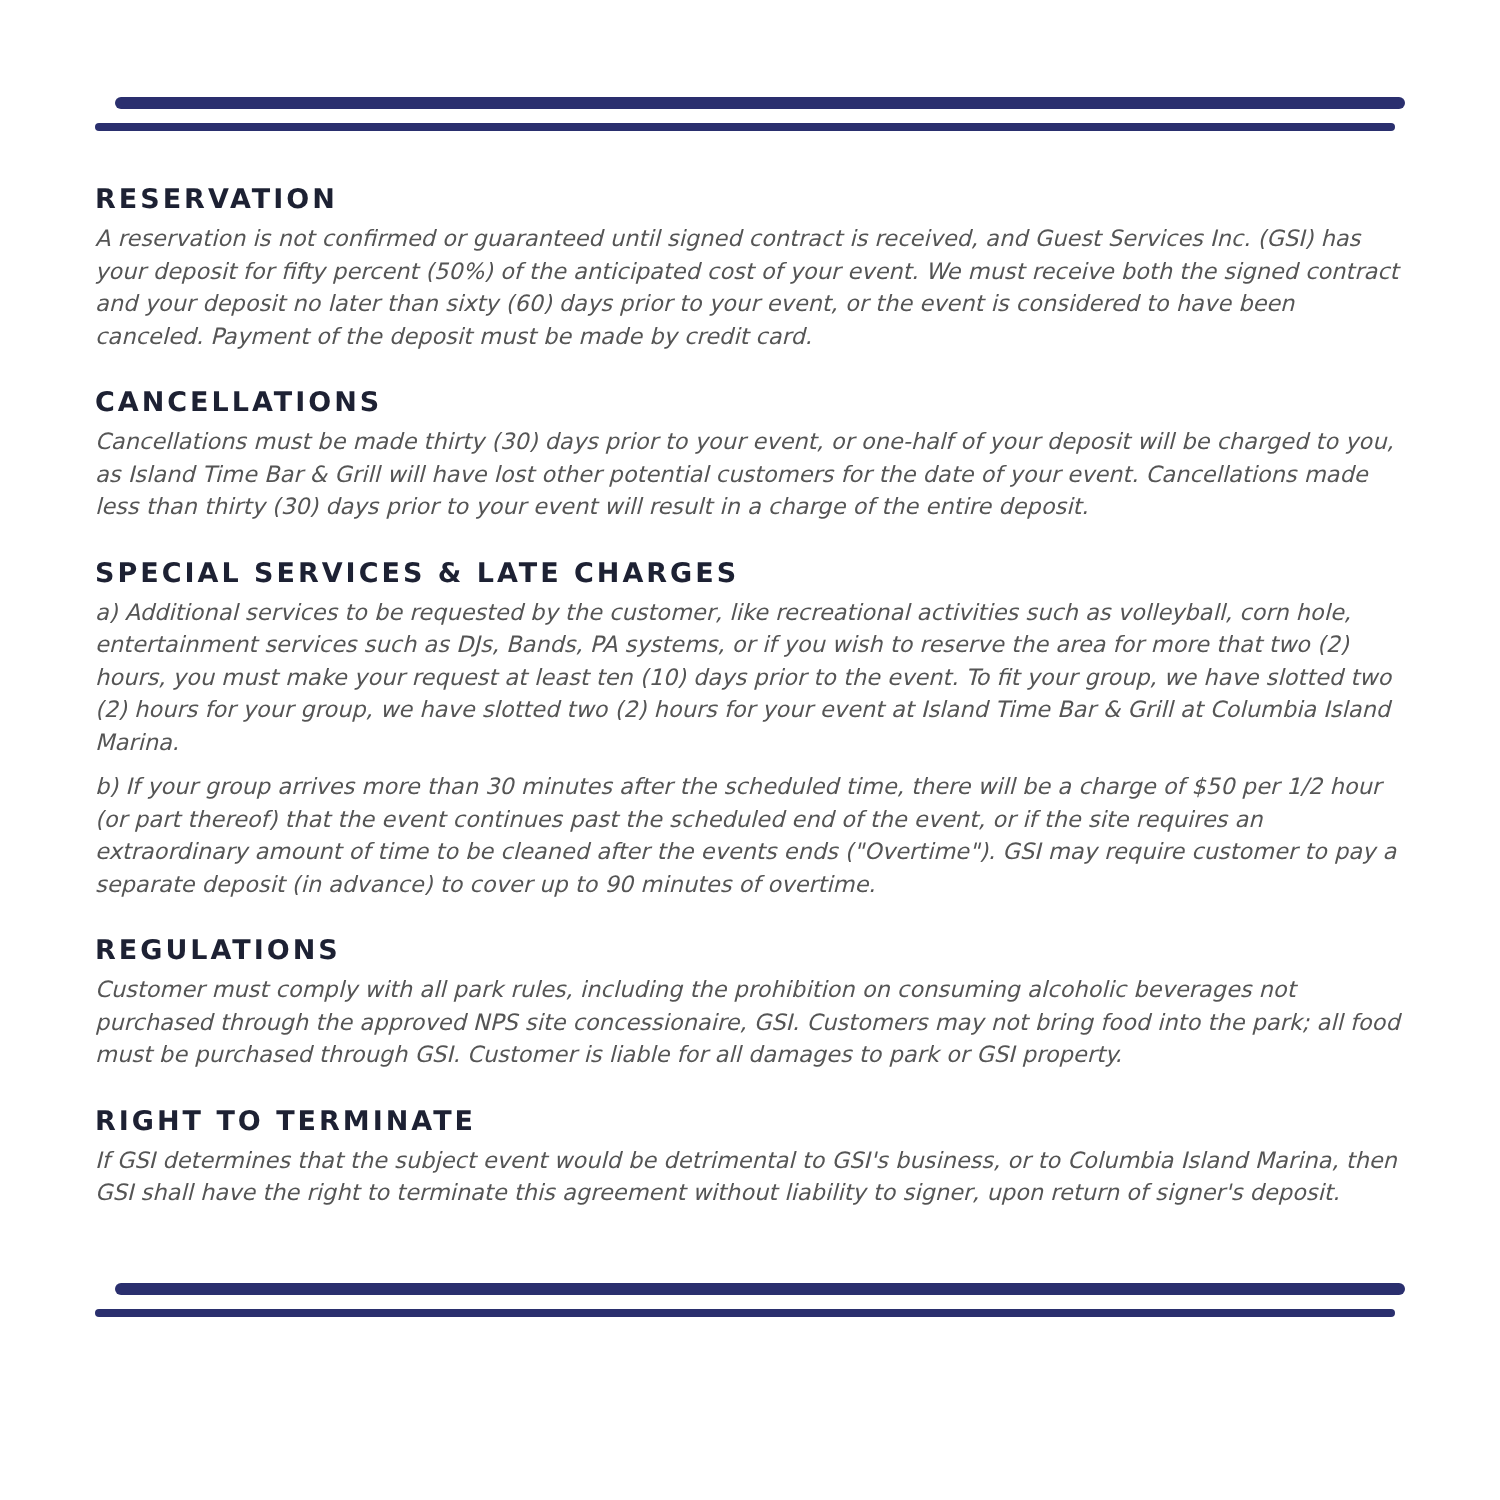RESERVATION
A reservation is not confirmed or guaranteed until signed contract is received, and Guest Services Inc. (GSI) has your deposit for fifty percent (50%) of the anticipated cost of your event. We must receive both the signed contract and your deposit no later than sixty (60) days prior to your event, or the event is considered to have been canceled. Payment of the deposit must be made by credit card.
CANCELLATIONS
Cancellations must be made thirty (30) days prior to your event, or one-half of your deposit will be charged to you, as Island Time Bar & Grill will have lost other potential customers for the date of your event. Cancellations made less than thirty (30) days prior to your event will result in a charge of the entire deposit.
SPECIAL SERVICES & LATE CHARGES
a) Additional services to be requested by the customer, like recreational activities such as volleyball, corn hole, entertainment services such as DJs, Bands, PA systems, or if you wish to reserve the area for more that two (2) hours, you must make your request at least ten (10) days prior to the event. To fit your group, we have slotted two (2) hours for your group, we have slotted two (2) hours for your event at Island Time Bar & Grill at Columbia Island Marina.
b) If your group arrives more than 30 minutes after the scheduled time, there will be a charge of $50 per 1/2 hour (or part thereof) that the event continues past the scheduled end of the event, or if the site requires an extraordinary amount of time to be cleaned after the events ends ("Overtime"). GSI may require customer to pay a separate deposit (in advance) to cover up to 90 minutes of overtime.
REGULATIONS
Customer must comply with all park rules, including the prohibition on consuming alcoholic beverages not purchased through the approved NPS site concessionaire, GSI. Customers may not bring food into the park; all food must be purchased through GSI. Customer is liable for all damages to park or GSI property.
RIGHT TO TERMINATE
If GSI determines that the subject event would be detrimental to GSI's business, or to Columbia Island Marina, then GSI shall have the right to terminate this agreement without liability to signer, upon return of signer's deposit.